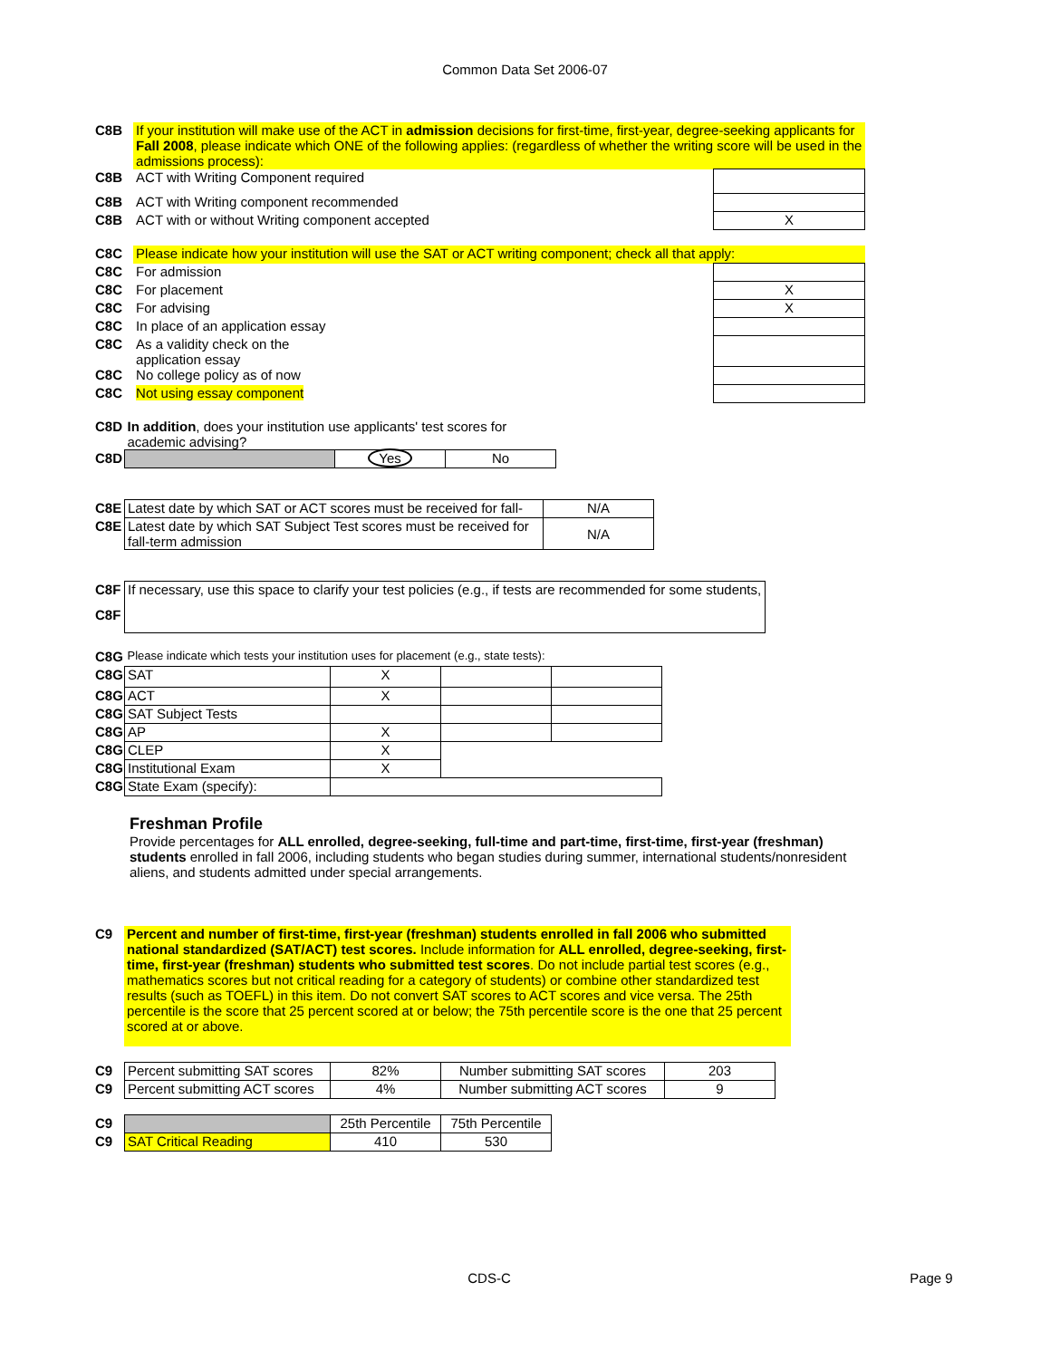Common Data Set 2006-07
| C8B | If your institution will make use of the ACT in admission decisions for first-time, first-year, degree-seeking applicants for Fall 2008 , please indicate which ONE of the following applies: (regardless of whether the writing score will be used in the admissions process): | |
| C8B | ACT with Writing Component required | |
| C8B | ACT with Writing component recommended | |
| C8B | ACT with or without Writing component accepted | X |
| C8C | Please indicate how your institution will use the SAT or ACT writing component; check all that apply: | |
| C8C | For admission | |
| C8C | For placement | X |
| C8C | For advising | X |
| C8C | In place of an application essay | |
| C8C | As a validity check on the application essay | |
| C8C | No college policy as of now | |
| C8C | Not using essay component | |
| C8D | In addition , does your institution use applicants' test scores for academic advising? | | |
| C8D | | Yes | No |
| C8E | Latest date by which SAT or ACT scores must be received for fall- | N/A |
| C8E | Latest date by which SAT Subject Test scores must be received for fall-term admission | N/A |
| C8F | If necessary, use this space to clarify your test policies (e.g., if tests are recommended for some students, |
| C8F | |
| C8G | Please indicate which tests your institution uses for placement (e.g., state tests): | | | |
| C8G | SAT | X | | |
| C8G | ACT | X | | |
| C8G | SAT Subject Tests | | | |
| C8G | AP | X | | |
| C8G | CLEP | X | | |
| C8G | Institutional Exam | X | | |
| C8G | State Exam (specify): | | | |
Freshman Profile
Provide percentages for ALL enrolled, degree-seeking, full-time and part-time, first-time, first-year (freshman) students enrolled in fall 2006, including students who began studies during summer, international students/nonresident aliens, and students admitted under special arrangements.
| C9 | Percent and number of first-time, first-year (freshman) students enrolled in fall 2006 who submitted national standardized (SAT/ACT) test scores. Include information for ALL enrolled, degree-seeking, first-time, first-year (freshman) students who submitted test scores . Do not include partial test scores (e.g., mathematics scores but not critical reading for a category of students) or combine other standardized test results (such as TOEFL) in this item. Do not convert SAT scores to ACT scores and vice versa. The 25th percentile is the score that 25 percent scored at or below; the 75th percentile score is the one that 25 percent scored at or above. |
| C9 | Percent submitting SAT scores | 82% | Number submitting SAT scores | 203 |
| C9 | Percent submitting ACT scores | 4% | Number submitting ACT scores | 9 |
| C9 | | 25th Percentile | 75th Percentile |
| C9 | SAT Critical Reading | 410 | 530 |
CDS-C Page 9